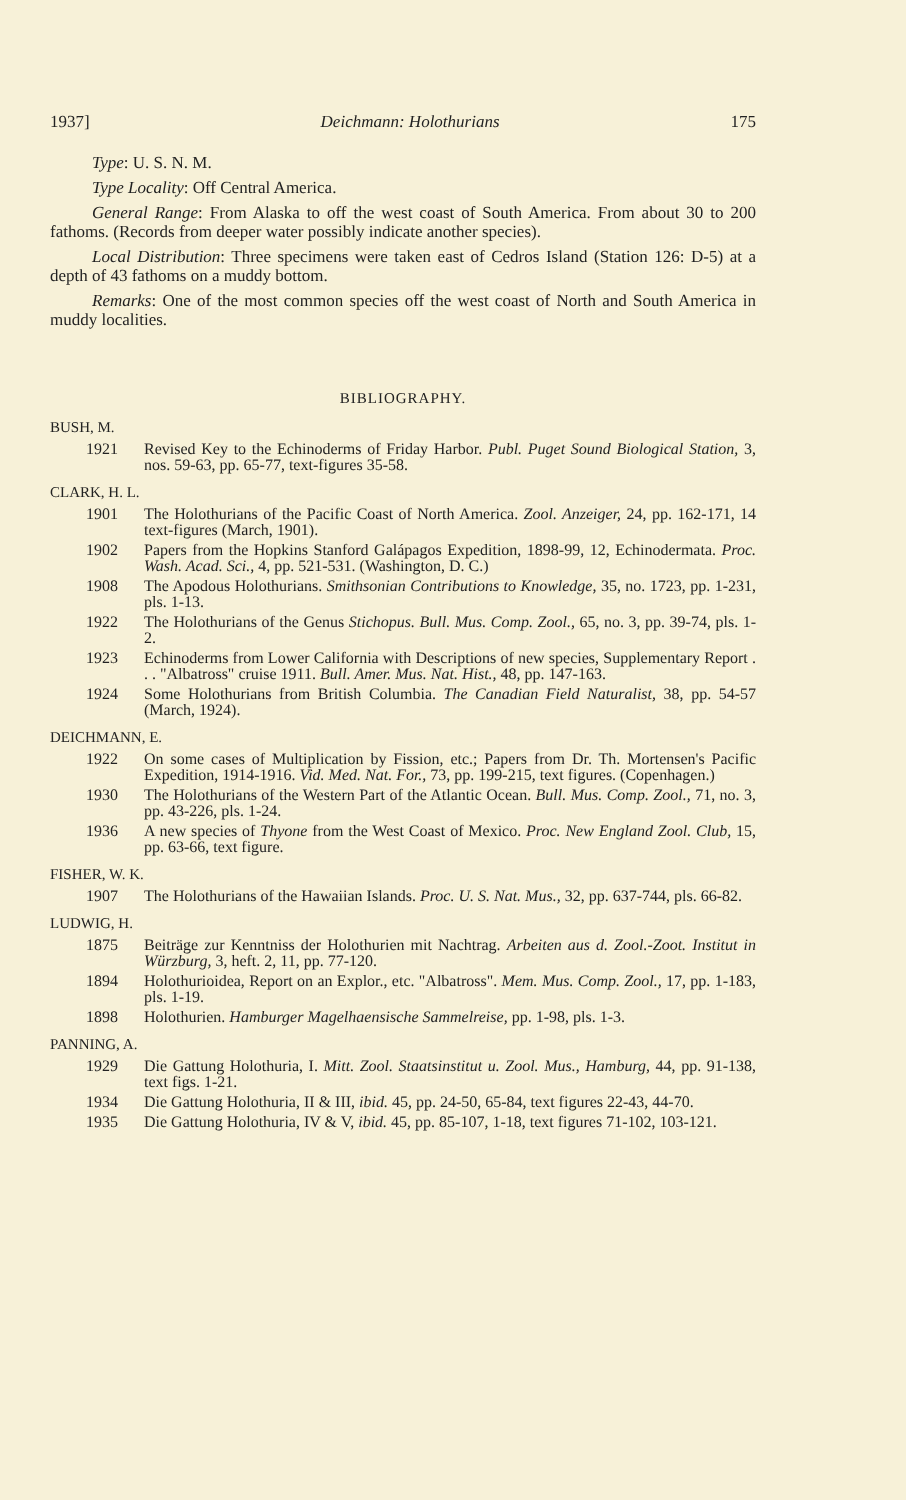1937] Deichmann: Holothurians 175
Type: U. S. N. M.
Type Locality: Off Central America.
General Range: From Alaska to off the west coast of South America. From about 30 to 200 fathoms. (Records from deeper water possibly indicate another species).
Local Distribution: Three specimens were taken east of Cedros Island (Station 126: D-5) at a depth of 43 fathoms on a muddy bottom.
Remarks: One of the most common species off the west coast of North and South America in muddy localities.
BIBLIOGRAPHY.
BUSH, M.
1921 Revised Key to the Echinoderms of Friday Harbor. Publ. Puget Sound Biological Station, 3, nos. 59-63, pp. 65-77, text-figures 35-58.
CLARK, H. L.
1901 The Holothurians of the Pacific Coast of North America. Zool. Anzeiger, 24, pp. 162-171, 14 text-figures (March, 1901).
1902 Papers from the Hopkins Stanford Galápagos Expedition, 1898-99, 12, Echinodermata. Proc. Wash. Acad. Sci., 4, pp. 521-531. (Washington, D. C.)
1908 The Apodous Holothurians. Smithsonian Contributions to Knowledge, 35, no. 1723, pp. 1-231, pls. 1-13.
1922 The Holothurians of the Genus Stichopus. Bull. Mus. Comp. Zool., 65, no. 3, pp. 39-74, pls. 1-2.
1923 Echinoderms from Lower California with Descriptions of new species, Supplementary Report . . . "Albatross" cruise 1911. Bull. Amer. Mus. Nat. Hist., 48, pp. 147-163.
1924 Some Holothurians from British Columbia. The Canadian Field Naturalist, 38, pp. 54-57 (March, 1924).
DEICHMANN, E.
1922 On some cases of Multiplication by Fission, etc.; Papers from Dr. Th. Mortensen's Pacific Expedition, 1914-1916. Vid. Med. Nat. For., 73, pp. 199-215, text figures. (Copenhagen.)
1930 The Holothurians of the Western Part of the Atlantic Ocean. Bull. Mus. Comp. Zool., 71, no. 3, pp. 43-226, pls. 1-24.
1936 A new species of Thyone from the West Coast of Mexico. Proc. New England Zool. Club, 15, pp. 63-66, text figure.
FISHER, W. K.
1907 The Holothurians of the Hawaiian Islands. Proc. U. S. Nat. Mus., 32, pp. 637-744, pls. 66-82.
LUDWIG, H.
1875 Beiträge zur Kenntniss der Holothurien mit Nachtrag. Arbeiten aus d. Zool.-Zoot. Institut in Würzburg, 3, heft. 2, 11, pp. 77-120.
1894 Holothurioidea, Report on an Explor., etc. "Albatross". Mem. Mus. Comp. Zool., 17, pp. 1-183, pls. 1-19.
1898 Holothurien. Hamburger Magelhaensische Sammelreise, pp. 1-98, pls. 1-3.
PANNING, A.
1929 Die Gattung Holothuria, I. Mitt. Zool. Staatsinstitut u. Zool. Mus., Hamburg, 44, pp. 91-138, text figs. 1-21.
1934 Die Gattung Holothuria, II & III, ibid. 45, pp. 24-50, 65-84, text figures 22-43, 44-70.
1935 Die Gattung Holothuria, IV & V, ibid. 45, pp. 85-107, 1-18, text figures 71-102, 103-121.